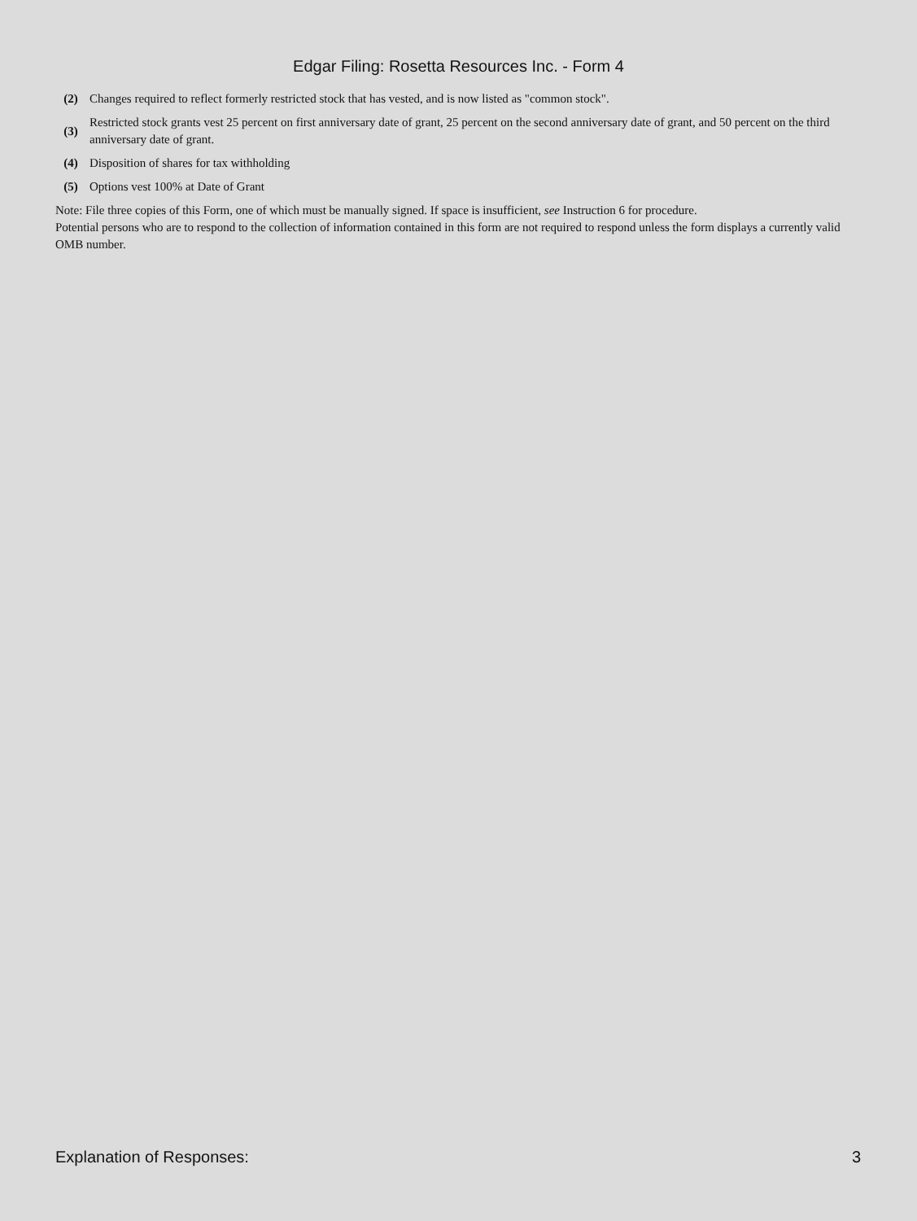Edgar Filing: Rosetta Resources Inc. - Form 4
| (2) | Changes required to reflect formerly restricted stock that has vested, and is now listed as "common stock". |
| (3) | Restricted stock grants vest 25 percent on first anniversary date of grant, 25 percent on the second anniversary date of grant, and 50 percent on the third anniversary date of grant. |
| (4) | Disposition of shares for tax withholding |
| (5) | Options vest 100% at Date of Grant |
Note: File three copies of this Form, one of which must be manually signed. If space is insufficient, see Instruction 6 for procedure.
Potential persons who are to respond to the collection of information contained in this form are not required to respond unless the form displays a currently valid OMB number.
Explanation of Responses: 3